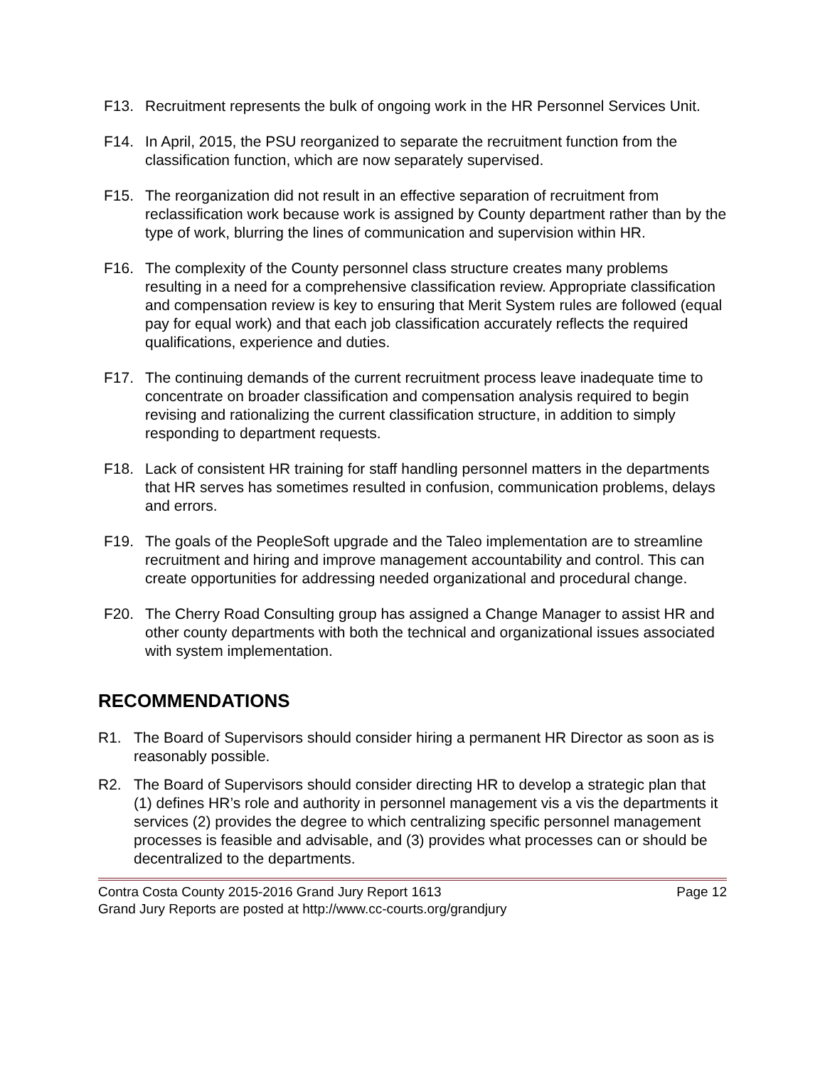F13. Recruitment represents the bulk of ongoing work in the HR Personnel Services Unit.
F14. In April, 2015, the PSU reorganized to separate the recruitment function from the classification function, which are now separately supervised.
F15. The reorganization did not result in an effective separation of recruitment from reclassification work because work is assigned by County department rather than by the type of work, blurring the lines of communication and supervision within HR.
F16. The complexity of the County personnel class structure creates many problems resulting in a need for a comprehensive classification review. Appropriate classification and compensation review is key to ensuring that Merit System rules are followed (equal pay for equal work) and that each job classification accurately reflects the required qualifications, experience and duties.
F17. The continuing demands of the current recruitment process leave inadequate time to concentrate on broader classification and compensation analysis required to begin revising and rationalizing the current classification structure, in addition to simply responding to department requests.
F18. Lack of consistent HR training for staff handling personnel matters in the departments that HR serves has sometimes resulted in confusion, communication problems, delays and errors.
F19. The goals of the PeopleSoft upgrade and the Taleo implementation are to streamline recruitment and hiring and improve management accountability and control. This can create opportunities for addressing needed organizational and procedural change.
F20. The Cherry Road Consulting group has assigned a Change Manager to assist HR and other county departments with both the technical and organizational issues associated with system implementation.
RECOMMENDATIONS
R1. The Board of Supervisors should consider hiring a permanent HR Director as soon as is reasonably possible.
R2. The Board of Supervisors should consider directing HR to develop a strategic plan that (1) defines HR’s role and authority in personnel management vis a vis the departments it services (2) provides the degree to which centralizing specific personnel management processes is feasible and advisable, and (3) provides what processes can or should be decentralized to the departments.
Contra Costa County 2015-2016 Grand Jury Report 1613 Page 12
Grand Jury Reports are posted at http://www.cc-courts.org/grandjury